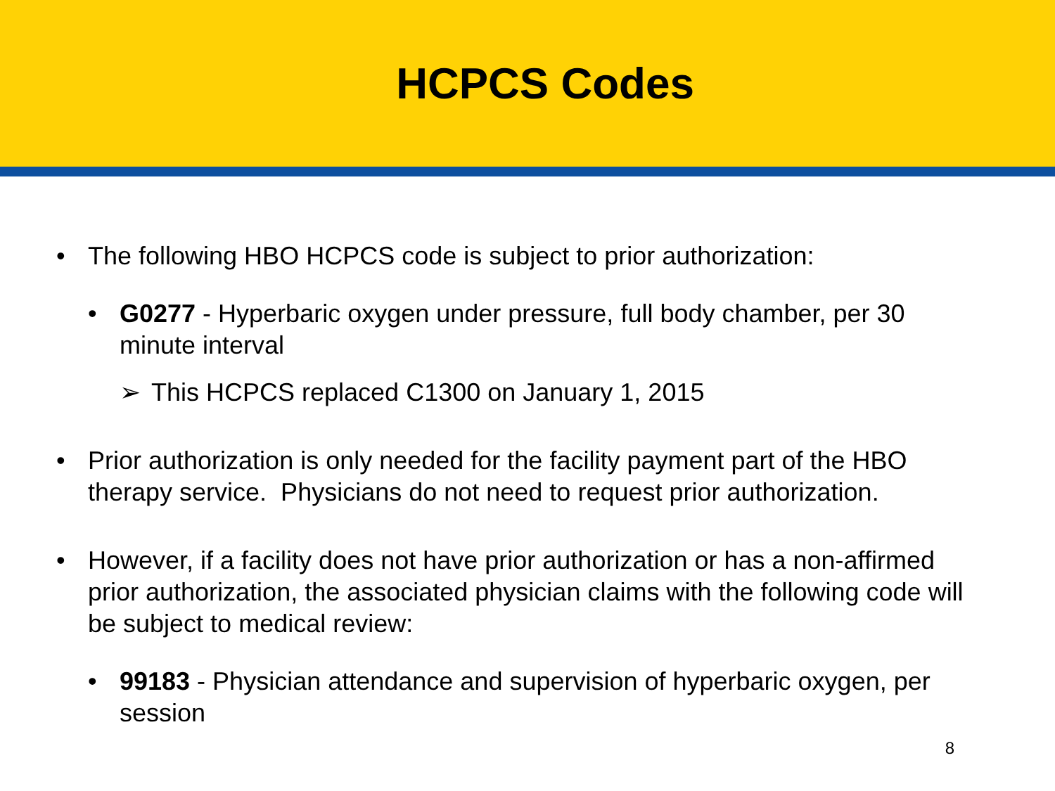HCPCS Codes
• The following HBO HCPCS code is subject to prior authorization:
• G0277 - Hyperbaric oxygen under pressure, full body chamber, per 30 minute interval
➢ This HCPCS replaced C1300 on January 1, 2015
• Prior authorization is only needed for the facility payment part of the HBO therapy service. Physicians do not need to request prior authorization.
• However, if a facility does not have prior authorization or has a non-affirmed prior authorization, the associated physician claims with the following code will be subject to medical review:
• 99183 - Physician attendance and supervision of hyperbaric oxygen, per session
8